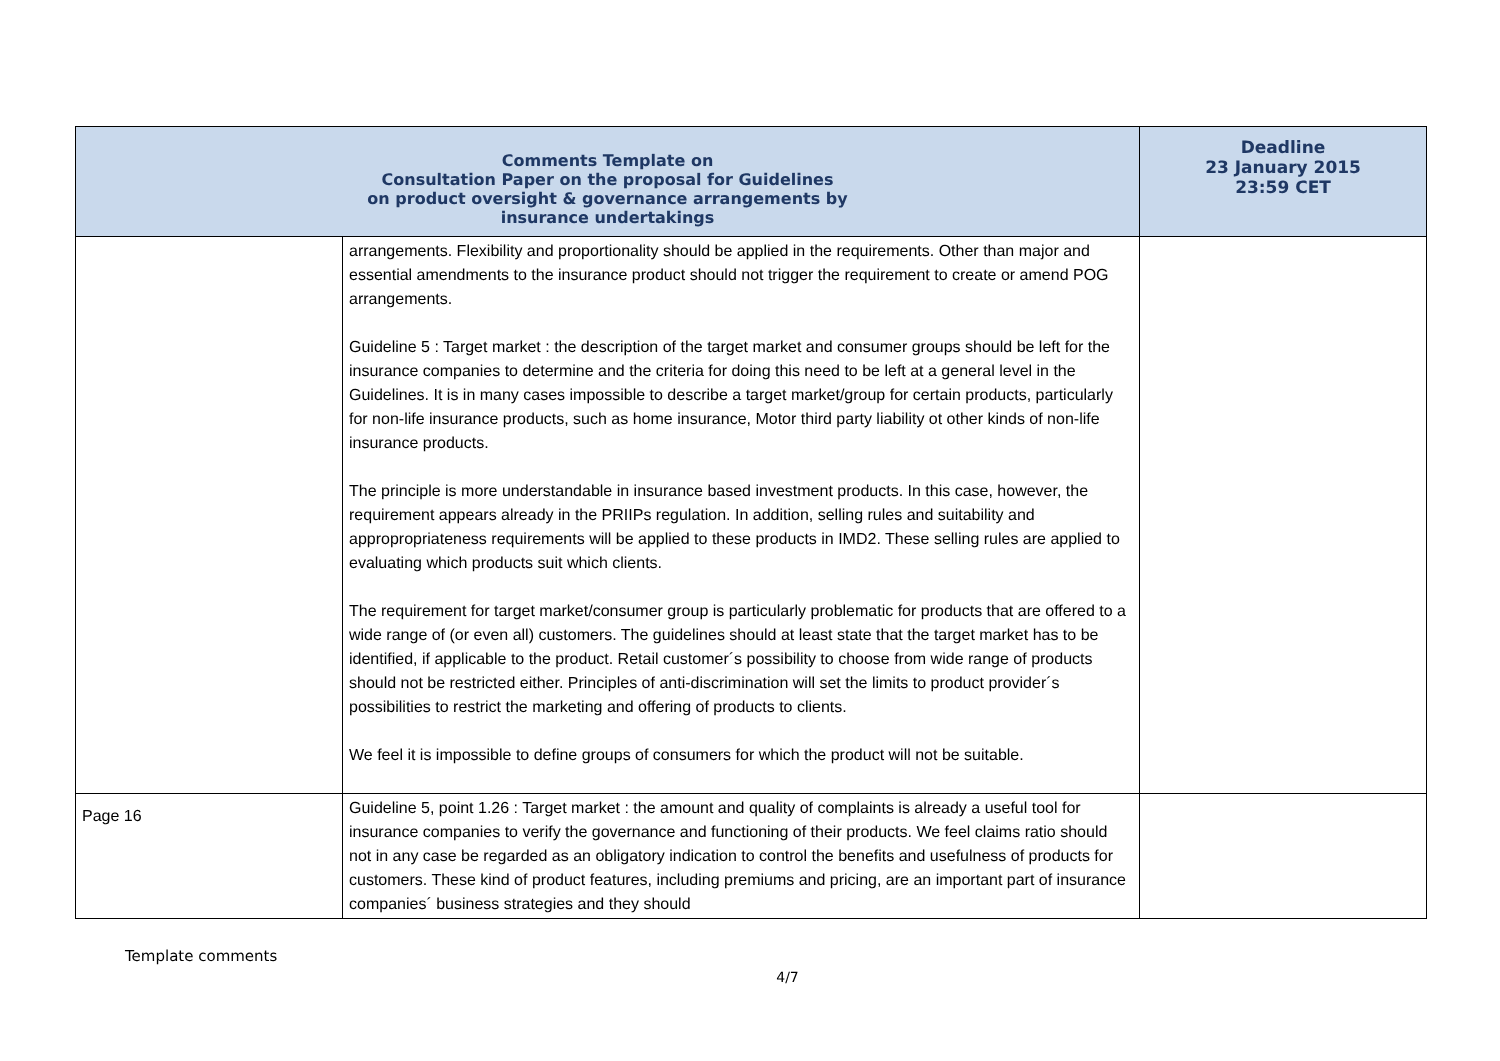| Comments Template on Consultation Paper on the proposal for Guidelines on product oversight & governance arrangements by insurance undertakings | | Deadline 23 January 2015 23:59 CET |
| --- | --- | --- |
| | arrangements. Flexibility and proportionality should be applied in the requirements. Other than major and essential amendments to the insurance product should not trigger the requirement to create or amend POG arrangements. Guideline 5 : Target market : the description of the target market and consumer groups should be left for the insurance companies to determine and the criteria for doing this need to be left at a general level in the Guidelines. It is in many cases impossible to describe a target market/group for certain products, particularly for non-life insurance products, such as home insurance, Motor third party liability ot other kinds of non-life insurance products. The principle is more understandable in insurance based investment products. In this case, however, the requirement appears already in the PRIIPs regulation. In addition, selling rules and suitability and appropropriateness requirements will be applied to these products in IMD2. These selling rules are applied to evaluating which products suit which clients. The requirement for target market/consumer group is particularly problematic for products that are offered to a wide range of (or even all) customers. The guidelines should at least state that the target market has to be identified, if applicable to the product. Retail customer´s possibility to choose from wide range of products should not be restricted either. Principles of anti-discrimination will set the limits to product provider´s possibilities to restrict the marketing and offering of products to clients. We feel it is impossible to define groups of consumers for which the product will not be suitable. | |
| Page 16 | Guideline 5, point 1.26 : Target market : the amount and quality of complaints is already a useful tool for insurance companies to verify the governance and functioning of their products. We feel claims ratio should not in any case be regarded as an obligatory indication to control the benefits and usefulness of products for customers. These kind of product features, including premiums and pricing, are an important part of insurance companies´ business strategies and they should | |
Template comments
4/7